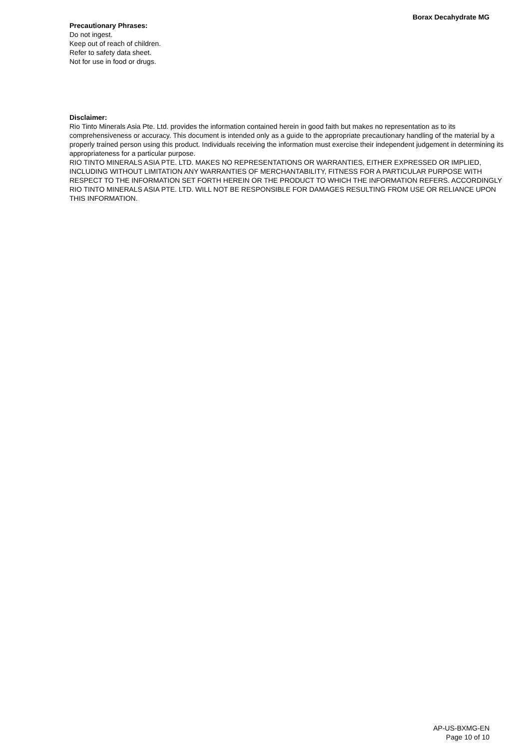Borax Decahydrate MG
Precautionary Phrases:
Do not ingest.
Keep out of reach of children.
Refer to safety data sheet.
Not for use in food or drugs.
Disclaimer:
Rio Tinto Minerals Asia Pte. Ltd. provides the information contained herein in good faith but makes no representation as to its comprehensiveness or accuracy. This document is intended only as a guide to the appropriate precautionary handling of the material by a properly trained person using this product. Individuals receiving the information must exercise their independent judgement in determining its appropriateness for a particular purpose.
RIO TINTO MINERALS ASIA PTE. LTD. MAKES NO REPRESENTATIONS OR WARRANTIES, EITHER EXPRESSED OR IMPLIED, INCLUDING WITHOUT LIMITATION ANY WARRANTIES OF MERCHANTABILITY, FITNESS FOR A PARTICULAR PURPOSE WITH RESPECT TO THE INFORMATION SET FORTH HEREIN OR THE PRODUCT TO WHICH THE INFORMATION REFERS. ACCORDINGLY RIO TINTO MINERALS ASIA PTE. LTD. WILL NOT BE RESPONSIBLE FOR DAMAGES RESULTING FROM USE OR RELIANCE UPON THIS INFORMATION.
AP-US-BXMG-EN
Page 10 of 10